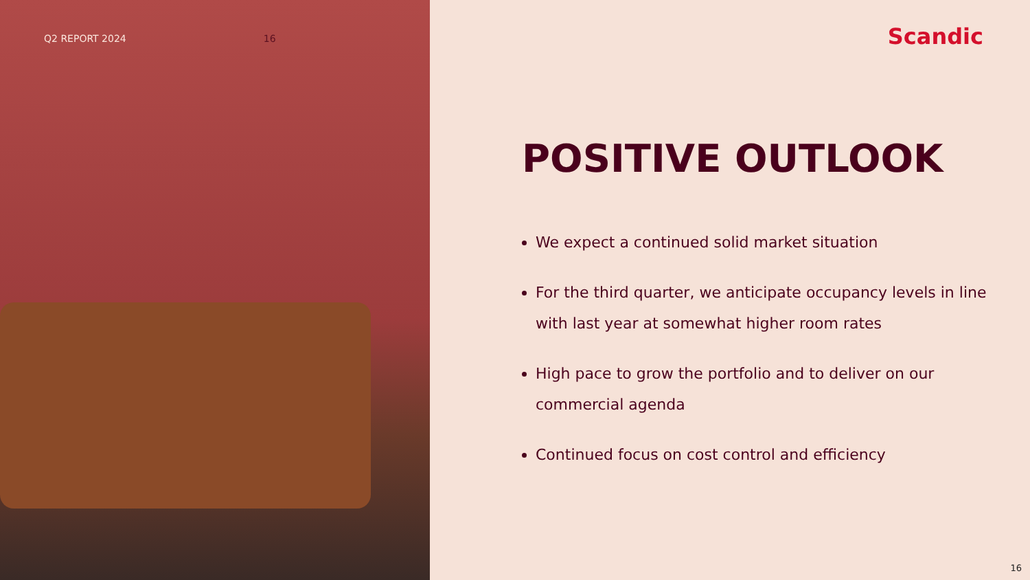Q2 REPORT 2024 16
Scandic
POSITIVE OUTLOOK
We expect a continued solid market situation
For the third quarter, we anticipate occupancy levels in line with last year at somewhat higher room rates
High pace to grow the portfolio and to deliver on our commercial agenda
Continued focus on cost control and efficiency
16